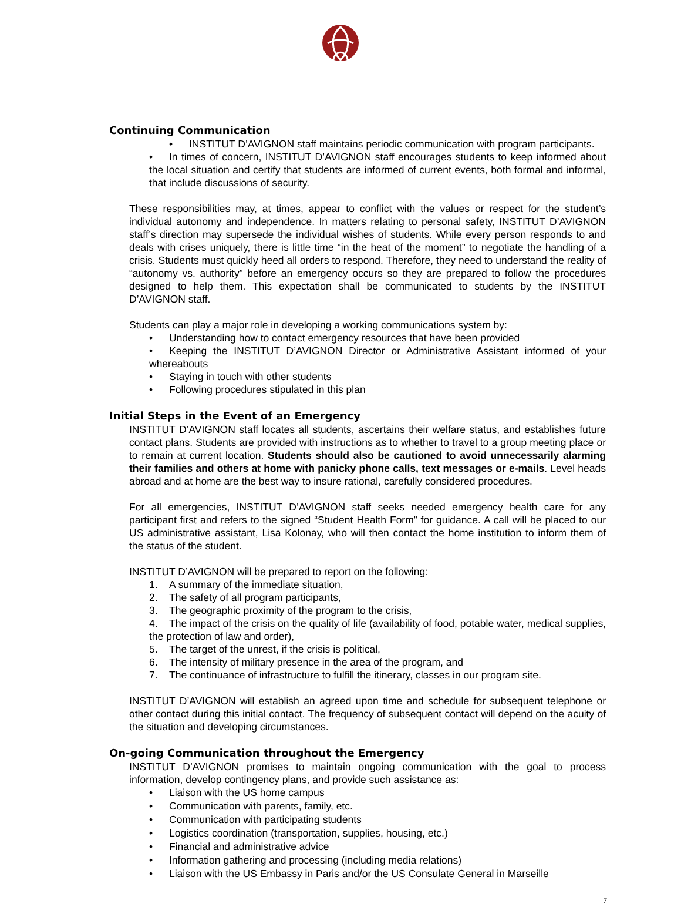Continuing Communication
• INSTITUT D’AVIGNON staff maintains periodic communication with program participants.
• In times of concern, INSTITUT D’AVIGNON staff encourages students to keep informed about the local situation and certify that students are informed of current events, both formal and informal, that include discussions of security.
These responsibilities may, at times, appear to conflict with the values or respect for the student’s individual autonomy and independence. In matters relating to personal safety, INSTITUT D’AVIGNON staff’s direction may supersede the individual wishes of students. While every person responds to and deals with crises uniquely, there is little time “in the heat of the moment” to negotiate the handling of a crisis. Students must quickly heed all orders to respond. Therefore, they need to understand the reality of “autonomy vs. authority” before an emergency occurs so they are prepared to follow the procedures designed to help them. This expectation shall be communicated to students by the INSTITUT D’AVIGNON staff.
Students can play a major role in developing a working communications system by:
• Understanding how to contact emergency resources that have been provided
• Keeping the INSTITUT D’AVIGNON Director or Administrative Assistant informed of your whereabouts
• Staying in touch with other students
• Following procedures stipulated in this plan
Initial Steps in the Event of an Emergency
INSTITUT D’AVIGNON staff locates all students, ascertains their welfare status, and establishes future contact plans. Students are provided with instructions as to whether to travel to a group meeting place or to remain at current location. Students should also be cautioned to avoid unnecessarily alarming their families and others at home with panicky phone calls, text messages or e-mails. Level heads abroad and at home are the best way to insure rational, carefully considered procedures.
For all emergencies, INSTITUT D’AVIGNON staff seeks needed emergency health care for any participant first and refers to the signed “Student Health Form” for guidance. A call will be placed to our US administrative assistant, Lisa Kolonay, who will then contact the home institution to inform them of the status of the student.
INSTITUT D’AVIGNON will be prepared to report on the following:
1. A summary of the immediate situation,
2. The safety of all program participants,
3. The geographic proximity of the program to the crisis,
4. The impact of the crisis on the quality of life (availability of food, potable water, medical supplies, the protection of law and order),
5. The target of the unrest, if the crisis is political,
6. The intensity of military presence in the area of the program, and
7. The continuance of infrastructure to fulfill the itinerary, classes in our program site.
INSTITUT D’AVIGNON will establish an agreed upon time and schedule for subsequent telephone or other contact during this initial contact. The frequency of subsequent contact will depend on the acuity of the situation and developing circumstances.
On-going Communication throughout the Emergency
INSTITUT D’AVIGNON promises to maintain ongoing communication with the goal to process information, develop contingency plans, and provide such assistance as:
• Liaison with the US home campus
• Communication with parents, family, etc.
• Communication with participating students
• Logistics coordination (transportation, supplies, housing, etc.)
• Financial and administrative advice
• Information gathering and processing (including media relations)
• Liaison with the US Embassy in Paris and/or the US Consulate General in Marseille
7